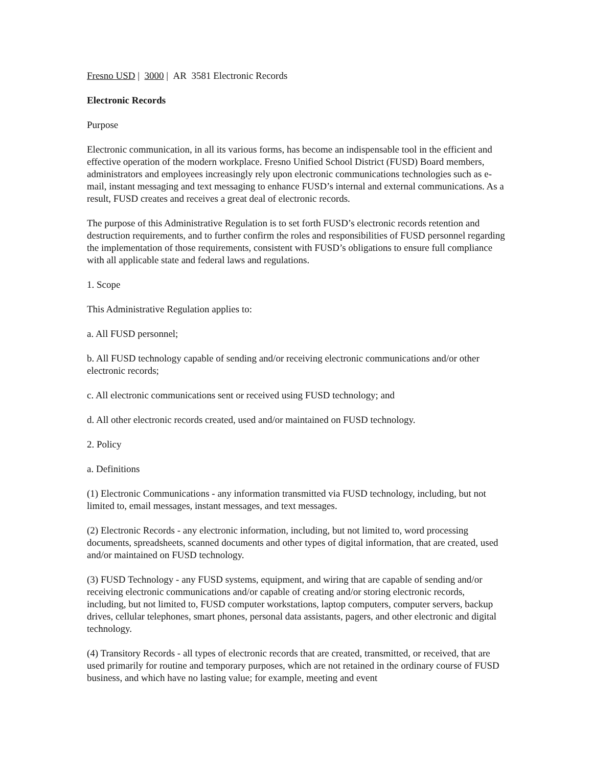Fresno USD | 3000 | AR 3581 Electronic Records
Electronic Records
Purpose
Electronic communication, in all its various forms, has become an indispensable tool in the efficient and effective operation of the modern workplace. Fresno Unified School District (FUSD) Board members, administrators and employees increasingly rely upon electronic communications technologies such as e-mail, instant messaging and text messaging to enhance FUSD’s internal and external communications. As a result, FUSD creates and receives a great deal of electronic records.
The purpose of this Administrative Regulation is to set forth FUSD’s electronic records retention and destruction requirements, and to further confirm the roles and responsibilities of FUSD personnel regarding the implementation of those requirements, consistent with FUSD’s obligations to ensure full compliance with all applicable state and federal laws and regulations.
1. Scope
This Administrative Regulation applies to:
a. All FUSD personnel;
b. All FUSD technology capable of sending and/or receiving electronic communications and/or other electronic records;
c. All electronic communications sent or received using FUSD technology; and
d. All other electronic records created, used and/or maintained on FUSD technology.
2. Policy
a. Definitions
(1) Electronic Communications - any information transmitted via FUSD technology, including, but not limited to, email messages, instant messages, and text messages.
(2) Electronic Records - any electronic information, including, but not limited to, word processing documents, spreadsheets, scanned documents and other types of digital information, that are created, used and/or maintained on FUSD technology.
(3) FUSD Technology - any FUSD systems, equipment, and wiring that are capable of sending and/or receiving electronic communications and/or capable of creating and/or storing electronic records, including, but not limited to, FUSD computer workstations, laptop computers, computer servers, backup drives, cellular telephones, smart phones, personal data assistants, pagers, and other electronic and digital technology.
(4) Transitory Records - all types of electronic records that are created, transmitted, or received, that are used primarily for routine and temporary purposes, which are not retained in the ordinary course of FUSD business, and which have no lasting value; for example, meeting and event